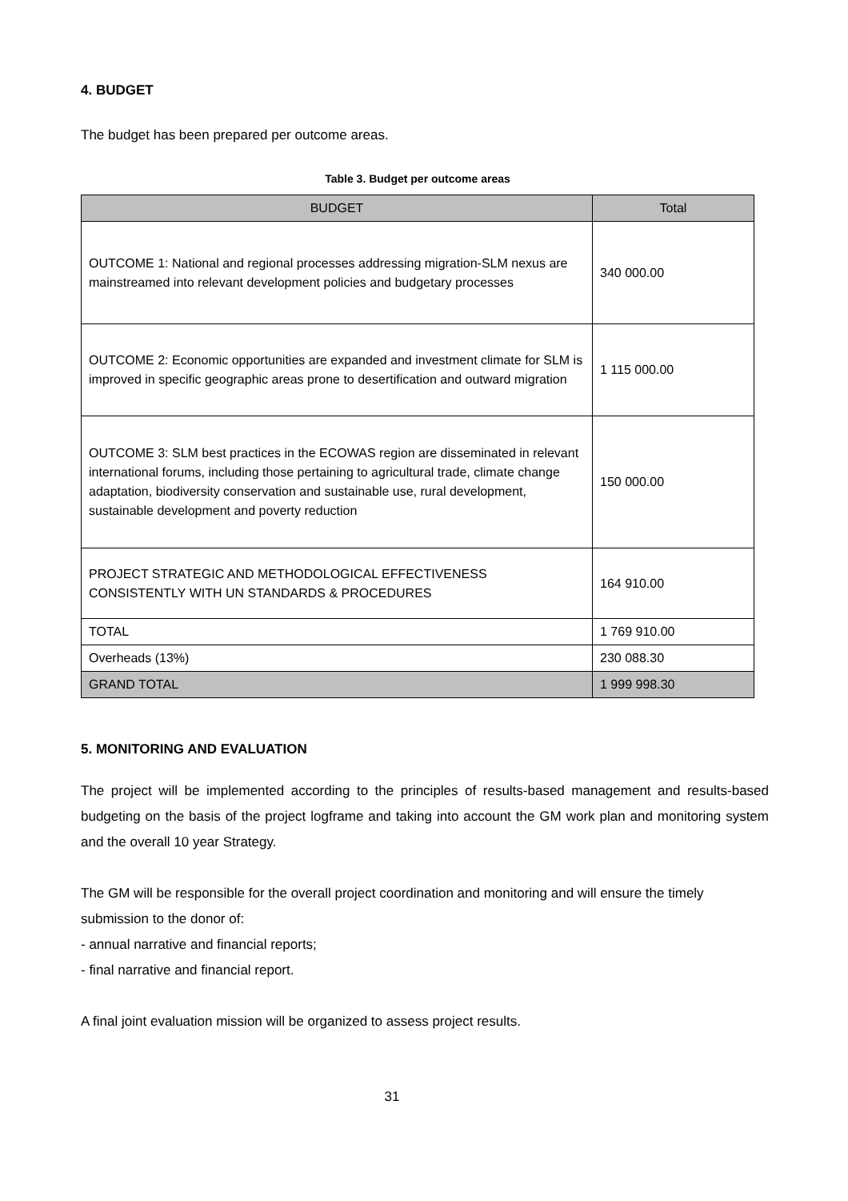4. BUDGET
The budget has been prepared per outcome areas.
Table 3. Budget per outcome areas
| BUDGET | Total |
| --- | --- |
| OUTCOME 1: National and regional processes addressing migration-SLM nexus are mainstreamed into relevant development policies and budgetary processes | 340 000.00 |
| OUTCOME 2: Economic opportunities are expanded and investment climate for SLM is improved in specific geographic areas prone to desertification and outward migration | 1 115 000.00 |
| OUTCOME 3: SLM best practices in the ECOWAS region are disseminated in relevant international forums, including those pertaining to agricultural trade, climate change adaptation, biodiversity conservation and sustainable use, rural development, sustainable development and poverty reduction | 150 000.00 |
| PROJECT STRATEGIC AND METHODOLOGICAL EFFECTIVENESS CONSISTENTLY WITH UN STANDARDS & PROCEDURES | 164 910.00 |
| TOTAL | 1 769 910.00 |
| Overheads (13%) | 230 088.30 |
| GRAND TOTAL | 1 999 998.30 |
5. MONITORING AND EVALUATION
The project will be implemented according to the principles of results-based management and results-based budgeting on the basis of the project logframe and taking into account the GM work plan and monitoring system and the overall 10 year Strategy.
The GM will be responsible for the overall project coordination and monitoring and will ensure the timely submission to the donor of:
- annual narrative and financial reports;
- final narrative and financial report.
A final joint evaluation mission will be organized to assess project results.
31